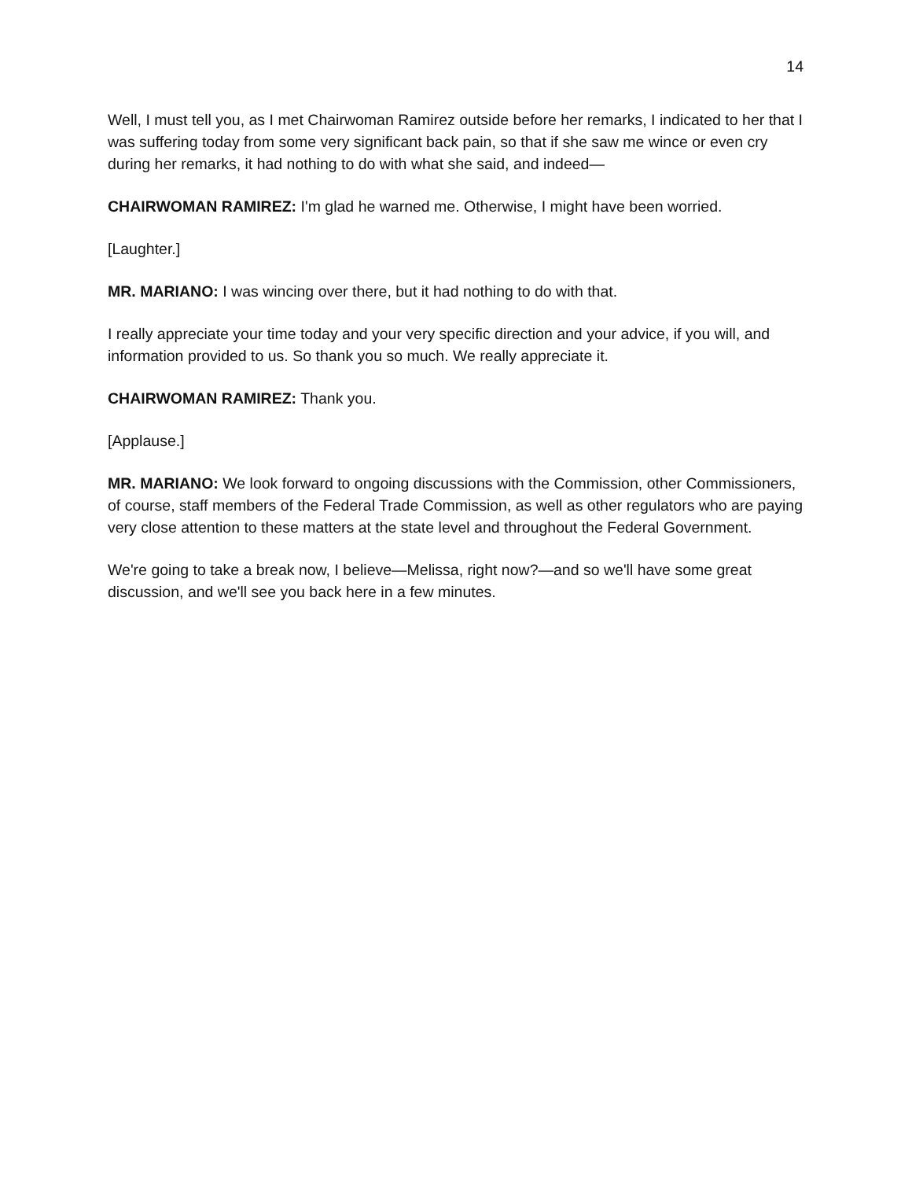14
Well, I must tell you, as I met Chairwoman Ramirez outside before her remarks, I indicated to her that I was suffering today from some very significant back pain, so that if she saw me wince or even cry during her remarks, it had nothing to do with what she said, and indeed—
CHAIRWOMAN RAMIREZ: I'm glad he warned me. Otherwise, I might have been worried.
[Laughter.]
MR. MARIANO: I was wincing over there, but it had nothing to do with that.
I really appreciate your time today and your very specific direction and your advice, if you will, and information provided to us. So thank you so much. We really appreciate it.
CHAIRWOMAN RAMIREZ: Thank you.
[Applause.]
MR. MARIANO: We look forward to ongoing discussions with the Commission, other Commissioners, of course, staff members of the Federal Trade Commission, as well as other regulators who are paying very close attention to these matters at the state level and throughout the Federal Government.
We're going to take a break now, I believe—Melissa, right now?—and so we'll have some great discussion, and we'll see you back here in a few minutes.